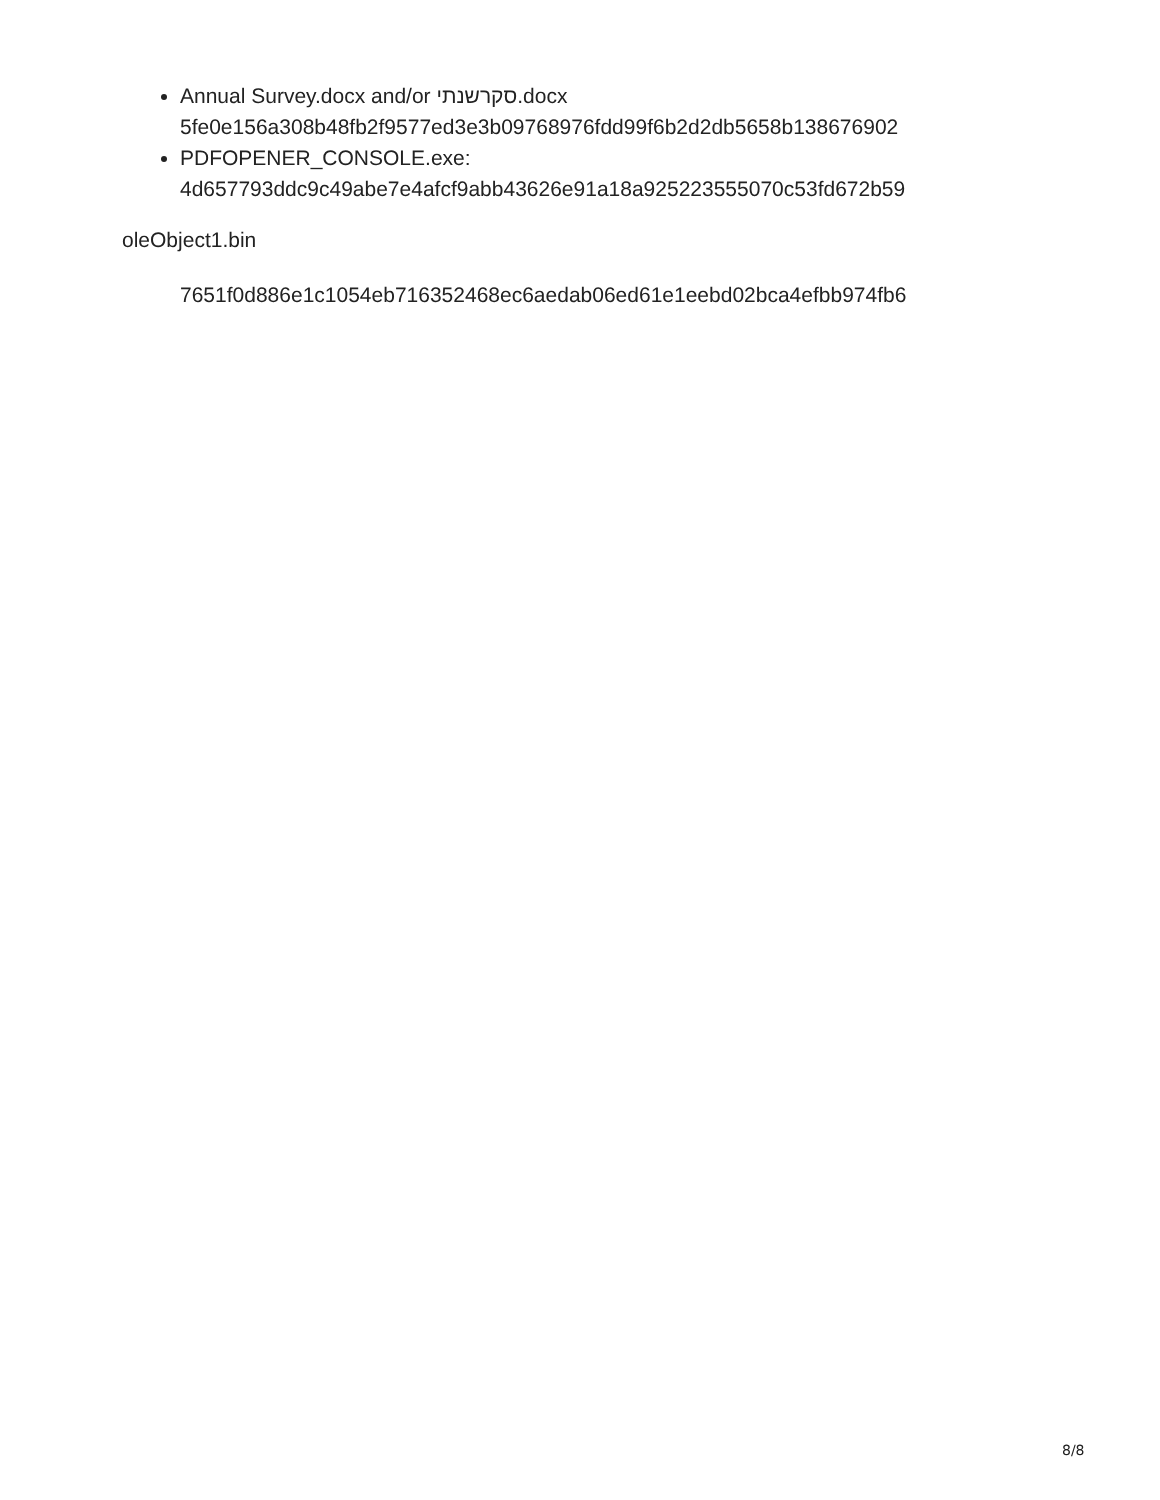Annual Survey.docx and/or סקרשנתי.docx
5fe0e156a308b48fb2f9577ed3e3b09768976fdd99f6b2d2db5658b138676902
PDFOPENER_CONSOLE.exe:
4d657793ddc9c49abe7e4afcf9abb43626e91a18a925223555070c53fd672b59
oleObject1.bin
7651f0d886e1c1054eb716352468ec6aedab06ed61e1eebd02bca4efbb974fb6
8/8